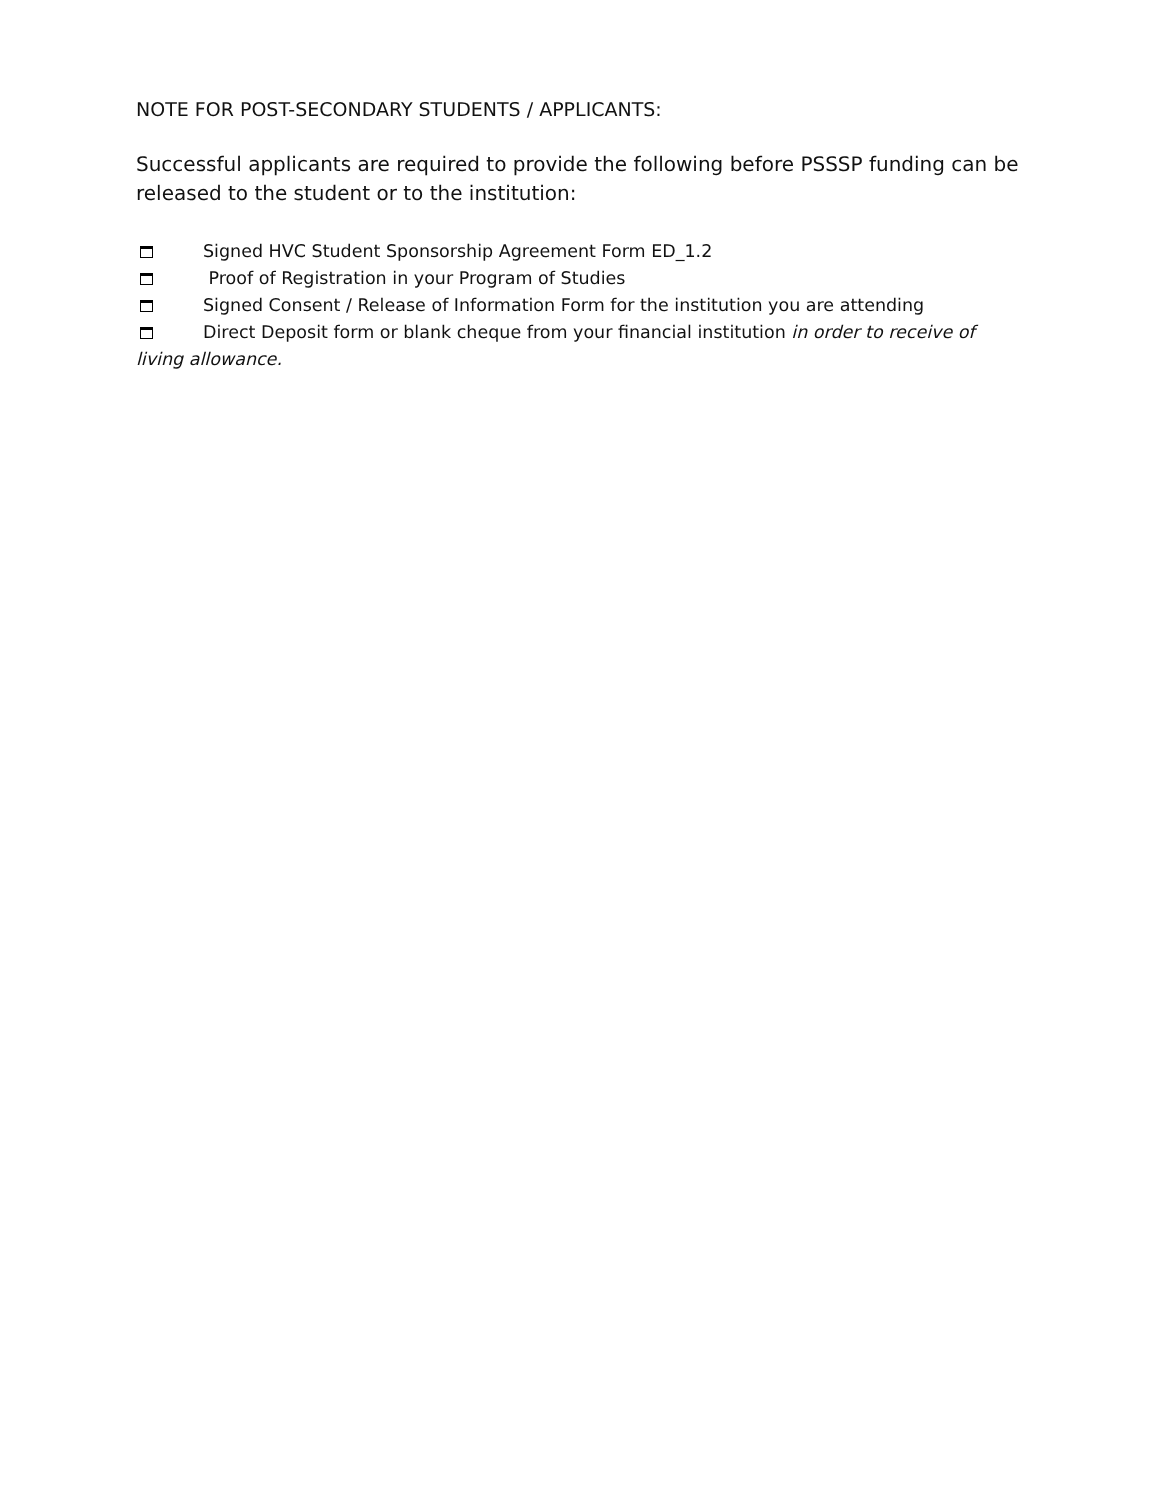NOTE FOR POST-SECONDARY STUDENTS / APPLICANTS:
Successful applicants are required to provide the following before PSSSP funding can be released to the student or to the institution:
Signed HVC Student Sponsorship Agreement Form ED_1.2
Proof of Registration in your Program of Studies
Signed Consent / Release of Information Form for the institution you are attending
Direct Deposit form or blank cheque from your financial institution in order to receive of living allowance.